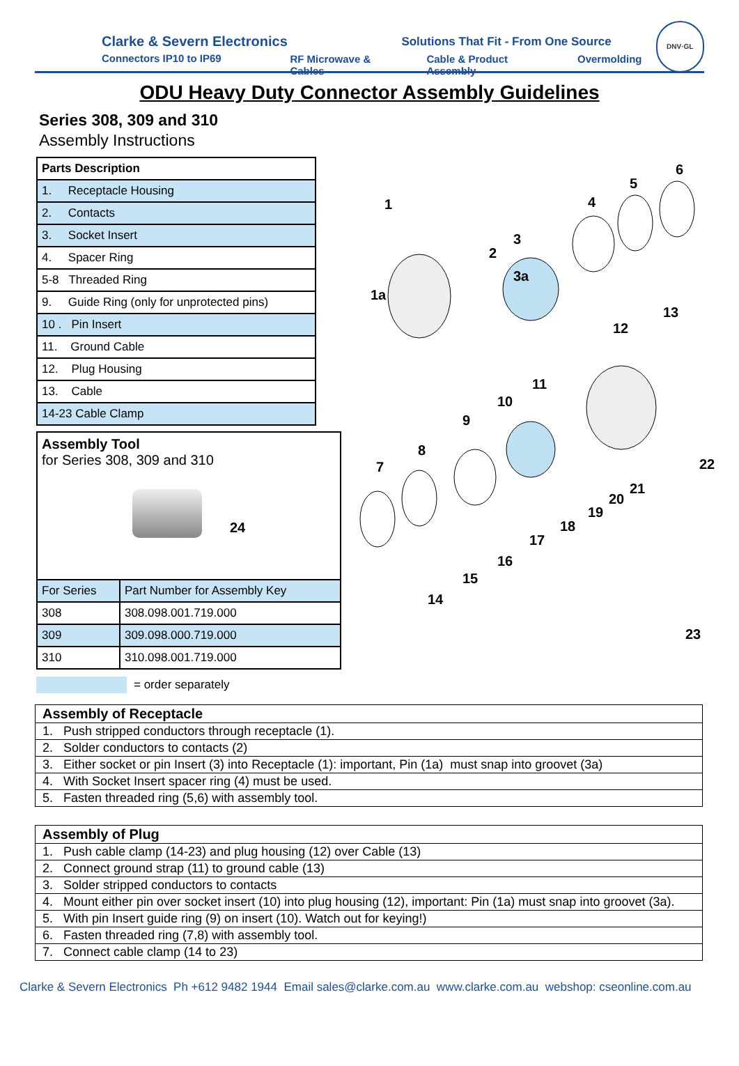Clarke & Severn Electronics
Connectors IP10 to IP69
Solutions That Fit - From One Source
RF Microwave & Cables Cable & Product Assembly Overmolding
DNV·GL
ODU Heavy Duty Connector Assembly Guidelines
Series 308, 309 and 310
Assembly Instructions
| Parts Description |
| --- |
| 1. Receptacle Housing |
| 2. Contacts |
| 3. Socket Insert |
| 4. Spacer Ring |
| 5-8 Threaded Ring |
| 9. Guide Ring (only for unprotected pins) |
| 10 . Pin Insert |
| 11. Ground Cable |
| 12. Plug Housing |
| 13. Cable |
| 14-23 Cable Clamp |
| Assembly Tool for Series 308, 309 and 310 24 | |
| For Series | Part Number for Assembly Key |
| 308 | 308.098.001.719.000 |
| 309 | 309.098.000.719.000 |
| 310 | 310.098.001.719.000 |
= order separately
1
1a
2
3
3a
4
5
6
13
12
11
10
9
8
7
22
21
20
19
18
17
16
15
14
23
| Assembly of Receptacle |
| --- |
| 1. Push stripped conductors through receptacle (1). |
| 2. Solder conductors to contacts (2) |
| 3. Either socket or pin Insert (3) into Receptacle (1): important, Pin (1a) must snap into groovet (3a) |
| 4. With Socket Insert spacer ring (4) must be used. |
| 5. Fasten threaded ring (5,6) with assembly tool. |
| Assembly of Plug |
| --- |
| 1. Push cable clamp (14-23) and plug housing (12) over Cable (13) |
| 2. Connect ground strap (11) to ground cable (13) |
| 3. Solder stripped conductors to contacts |
| 4. Mount either pin over socket insert (10) into plug housing (12), important: Pin (1a) must snap into groovet (3a). |
| 5. With pin Insert guide ring (9) on insert (10). Watch out for keying!) |
| 6. Fasten threaded ring (7,8) with assembly tool. |
| 7. Connect cable clamp (14 to 23) |
Clarke & Severn Electronics Ph +612 9482 1944 Email sales@clarke.com.au www.clarke.com.au webshop: cseonline.com.au